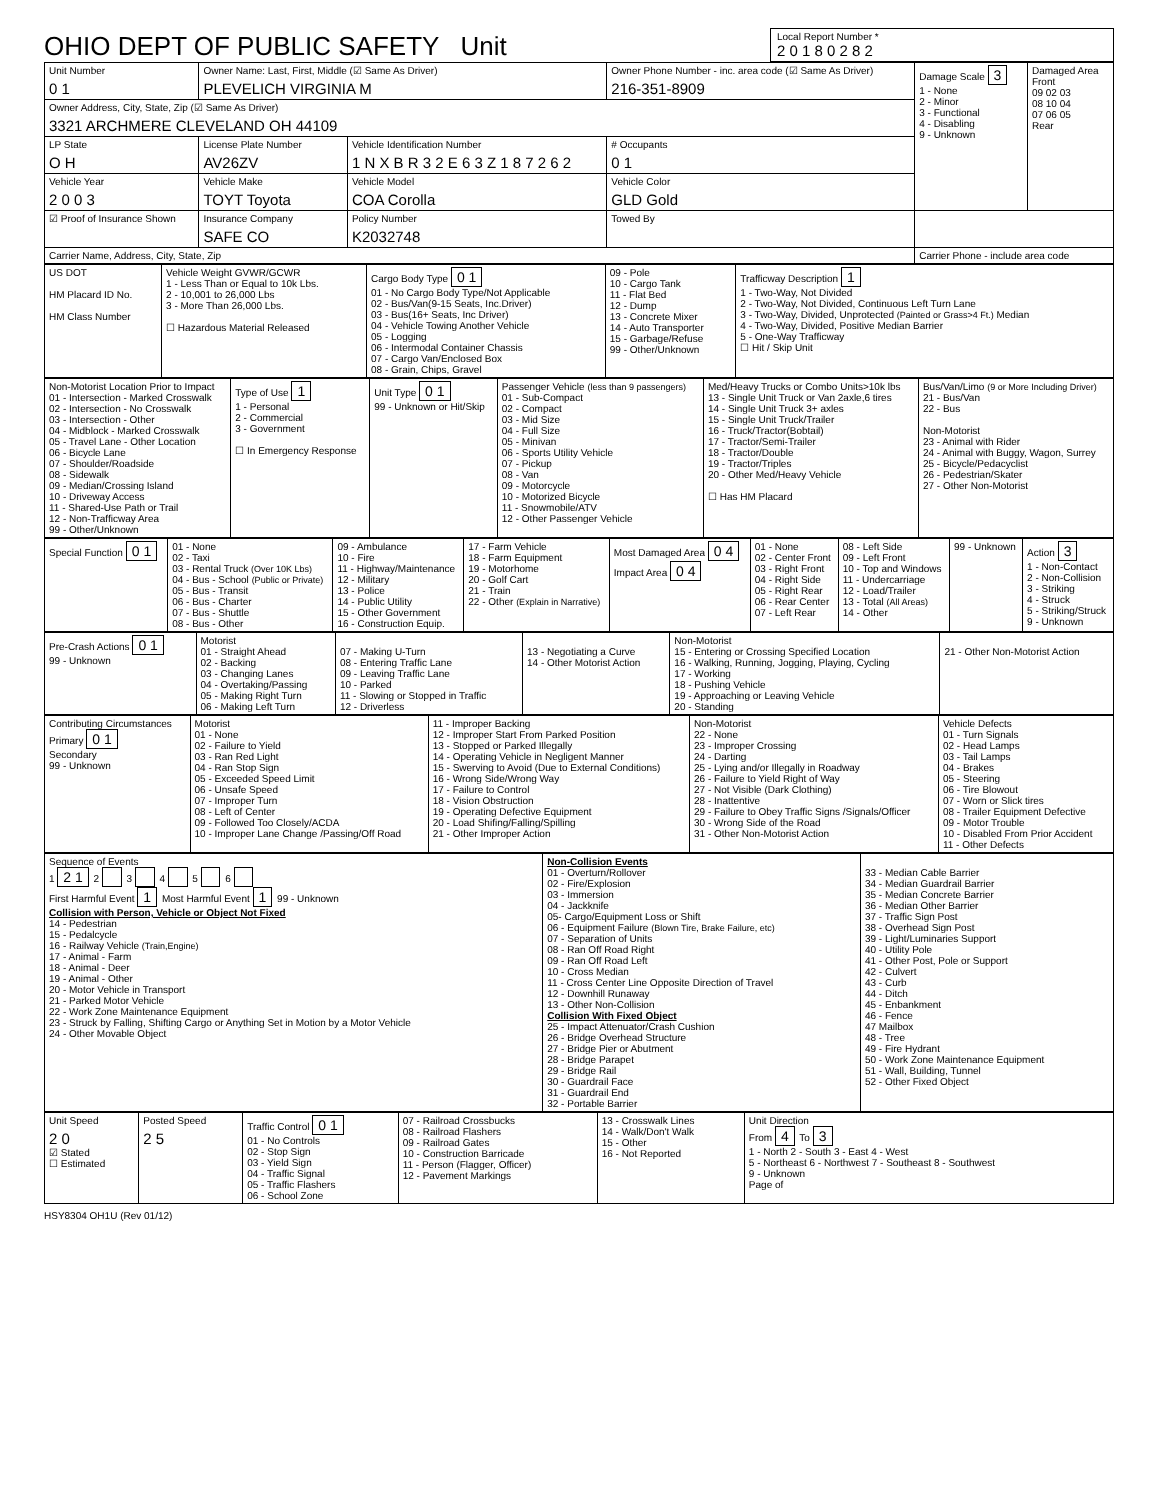OHIO DEPT OF PUBLIC SAFETY Unit
Local Report Number *
2 0 1 8 0 2 8 2
| Unit Number 0 1 | Owner Name: Last, First, Middle (☑ Same As Driver) PLEVELICH VIRGINIA M | | Owner Phone Number - inc. area code (☑ Same As Driver) 216-351-8909 | | Damage Scale 3 1 - None 2 - Minor 3 - Functional 4 - Disabling 9 - Unknown | Damaged Area Front 09 02 03 08 10 04 07 06 05 Rear |
| Owner Address, City, State, Zip (☑ Same As Driver) 3321 ARCHMERE CLEVELAND OH 44109 | | | | | | |
| LP State O H | License Plate Number AV26ZV | Vehicle Identification Number 1 N X B R 3 2 E 6 3 Z 1 8 7 2 6 2 | | # Occupants 0 1 | | |
| Vehicle Year 2 0 0 3 | Vehicle Make TOYT Toyota | Vehicle Model COA Corolla | Vehicle Color GLD Gold | | | |
| ☑ Proof of Insurance Shown | Insurance Company SAFE CO | Policy Number K2032748 | Towed By | | | |
| Carrier Name, Address, City, State, Zip | | | | | Carrier Phone - include area code | |
| US DOT HM Placard ID No. HM Class Number | Vehicle Weight GVWR/GCWR 1 - Less Than or Equal to 10k Lbs. 2 - 10,001 to 26,000 Lbs 3 - More Than 26,000 Lbs. ☐ Hazardous Material Released | Cargo Body Type 0 1 01 - No Cargo Body Type/Not Applicable 02 - Bus/Van(9-15 Seats, Inc.Driver) 03 - Bus(16+ Seats, Inc Driver) 04 - Vehicle Towing Another Vehicle 05 - Logging 06 - Intermodal Container Chassis 07 - Cargo Van/Enclosed Box 08 - Grain, Chips, Gravel | 09 - Pole 10 - Cargo Tank 11 - Flat Bed 12 - Dump 13 - Concrete Mixer 14 - Auto Transporter 15 - Garbage/Refuse 99 - Other/Unknown | Trafficway Description 1 1 - Two-Way, Not Divided 2 - Two-Way, Not Divided, Continuous Left Turn Lane 3 - Two-Way, Divided, Unprotected (Painted or Grass>4 Ft.) Median 4 - Two-Way, Divided, Positive Median Barrier 5 - One-Way Trafficway ☐ Hit / Skip Unit |
| Non-Motorist Location Prior to Impact 01 - Intersection - Marked Crosswalk 02 - Intersection - No Crosswalk 03 - Intersection - Other 04 - Midblock - Marked Crosswalk 05 - Travel Lane - Other Location 06 - Bicycle Lane 07 - Shoulder/Roadside 08 - Sidewalk 09 - Median/Crossing Island 10 - Driveway Access 11 - Shared-Use Path or Trail 12 - Non-Trafficway Area 99 - Other/Unknown | Type of Use 1 1 - Personal 2 - Commercial 3 - Government ☐ In Emergency Response | Unit Type 0 1 99 - Unknown or Hit/Skip | Passenger Vehicle (less than 9 passengers) 01 - Sub-Compact 02 - Compact 03 - Mid Size 04 - Full Size 05 - Minivan 06 - Sports Utility Vehicle 07 - Pickup 08 - Van 09 - Motorcycle 10 - Motorized Bicycle 11 - Snowmobile/ATV 12 - Other Passenger Vehicle | Med/Heavy Trucks or Combo Units>10k lbs 13 - Single Unit Truck or Van 2axle,6 tires 14 - Single Unit Truck 3+ axles 15 - Single Unit Truck/Trailer 16 - Truck/Tractor(Bobtail) 17 - Tractor/Semi-Trailer 18 - Tractor/Double 19 - Tractor/Triples 20 - Other Med/Heavy Vehicle ☐ Has HM Placard | Bus/Van/Limo (9 or More Including Driver) 21 - Bus/Van 22 - Bus Non-Motorist 23 - Animal with Rider 24 - Animal with Buggy, Wagon, Surrey 25 - Bicycle/Pedacyclist 26 - Pedestrian/Skater 27 - Other Non-Motorist |
| Special Function 0 1 | 01 - None 02 - Taxi 03 - Rental Truck (Over 10K Lbs) 04 - Bus - School (Public or Private) 05 - Bus - Transit 06 - Bus - Charter 07 - Bus - Shuttle 08 - Bus - Other | 09 - Ambulance 10 - Fire 11 - Highway/Maintenance 12 - Military 13 - Police 14 - Public Utility 15 - Other Government 16 - Construction Equip. | 17 - Farm Vehicle 18 - Farm Equipment 19 - Motorhome 20 - Golf Cart 21 - Train 22 - Other (Explain in Narrative) | Most Damaged Area 0 4 Impact Area 0 4 | 01 - None 02 - Center Front 03 - Right Front 04 - Right Side 05 - Right Rear 06 - Rear Center 07 - Left Rear | 08 - Left Side 09 - Left Front 10 - Top and Windows 11 - Undercarriage 12 - Load/Trailer 13 - Total (All Areas) 14 - Other | 99 - Unknown | Action 3 1 - Non-Contact 2 - Non-Collision 3 - Striking 4 - Struck 5 - Striking/Struck 9 - Unknown |
| Pre-Crash Actions 0 1 99 - Unknown | Motorist 01 - Straight Ahead 02 - Backing 03 - Changing Lanes 04 - Overtaking/Passing 05 - Making Right Turn 06 - Making Left Turn | 07 - Making U-Turn 08 - Entering Traffic Lane 09 - Leaving Traffic Lane 10 - Parked 11 - Slowing or Stopped in Traffic 12 - Driverless | 13 - Negotiating a Curve 14 - Other Motorist Action | Non-Motorist 15 - Entering or Crossing Specified Location 16 - Walking, Running, Jogging, Playing, Cycling 17 - Working 18 - Pushing Vehicle 19 - Approaching or Leaving Vehicle 20 - Standing | 21 - Other Non-Motorist Action |
| Contributing Circumstances Primary 0 1 Secondary 99 - Unknown | Motorist 01 - None 02 - Failure to Yield 03 - Ran Red Light 04 - Ran Stop Sign 05 - Exceeded Speed Limit 06 - Unsafe Speed 07 - Improper Turn 08 - Left of Center 09 - Followed Too Closely/ACDA 10 - Improper Lane Change /Passing/Off Road | 11 - Improper Backing 12 - Improper Start From Parked Position 13 - Stopped or Parked Illegally 14 - Operating Vehicle in Negligent Manner 15 - Swerving to Avoid (Due to External Conditions) 16 - Wrong Side/Wrong Way 17 - Failure to Control 18 - Vision Obstruction 19 - Operating Defective Equipment 20 - Load Shifing/Falling/Spilling 21 - Other Improper Action | Non-Motorist 22 - None 23 - Improper Crossing 24 - Darting 25 - Lying and/or Illegally in Roadway 26 - Failure to Yield Right of Way 27 - Not Visible (Dark Clothing) 28 - Inattentive 29 - Failure to Obey Traffic Signs /Signals/Officer 30 - Wrong Side of the Road 31 - Other Non-Motorist Action | Vehicle Defects 01 - Turn Signals 02 - Head Lamps 03 - Tail Lamps 04 - Brakes 05 - Steering 06 - Tire Blowout 07 - Worn or Slick tires 08 - Trailer Equipment Defective 09 - Motor Trouble 10 - Disabled From Prior Accident 11 - Other Defects |
| Sequence of Events 1 2 1 2 3 4 5 6 First Harmful Event 1 Most Harmful Event 1 99 - Unknown Collision with Person, Vehicle or Object Not Fixed 14 - Pedestrian 15 - Pedalcycle 16 - Railway Vehicle (Train,Engine) 17 - Animal - Farm 18 - Animal - Deer 19 - Animal - Other 20 - Motor Vehicle in Transport 21 - Parked Motor Vehicle 22 - Work Zone Maintenance Equipment 23 - Struck by Falling, Shifting Cargo or Anything Set in Motion by a Motor Vehicle 24 - Other Movable Object | Non-Collision Events 01 - Overturn/Rollover 02 - Fire/Explosion 03 - Immersion 04 - Jackknife 05- Cargo/Equipment Loss or Shift 06 - Equipment Failure (Blown Tire, Brake Failure, etc) 07 - Separation of Units 08 - Ran Off Road Right 09 - Ran Off Road Left 10 - Cross Median 11 - Cross Center Line Opposite Direction of Travel 12 - Downhill Runaway 13 - Other Non-Collision Collision With Fixed Object 25 - Impact Attenuator/Crash Cushion 26 - Bridge Overhead Structure 27 - Bridge Pier or Abutment 28 - Bridge Parapet 29 - Bridge Rail 30 - Guardrail Face 31 - Guardrail End 32 - Portable Barrier | 33 - Median Cable Barrier 34 - Median Guardrail Barrier 35 - Median Concrete Barrier 36 - Median Other Barrier 37 - Traffic Sign Post 38 - Overhead Sign Post 39 - Light/Luminaries Support 40 - Utility Pole 41 - Other Post, Pole or Support 42 - Culvert 43 - Curb 44 - Ditch 45 - Enbankment 46 - Fence 47 Mailbox 48 - Tree 49 - Fire Hydrant 50 - Work Zone Maintenance Equipment 51 - Wall, Building, Tunnel 52 - Other Fixed Object |
| Unit Speed 2 0 ☑ Stated ☐ Estimated | Posted Speed 2 5 | Traffic Control 0 1 01 - No Controls 02 - Stop Sign 03 - Yield Sign 04 - Traffic Signal 05 - Traffic Flashers 06 - School Zone | 07 - Railroad Crossbucks 08 - Railroad Flashers 09 - Railroad Gates 10 - Construction Barricade 11 - Person (Flagger, Officer) 12 - Pavement Markings | 13 - Crosswalk Lines 14 - Walk/Don't Walk 15 - Other 16 - Not Reported | Unit Direction From 4 To 3 1 - North 2 - South 3 - East 4 - West 5 - Northeast 6 - Northwest 7 - Southeast 8 - Southwest 9 - Unknown Page of |
HSY8304 OH1U (Rev 01/12)